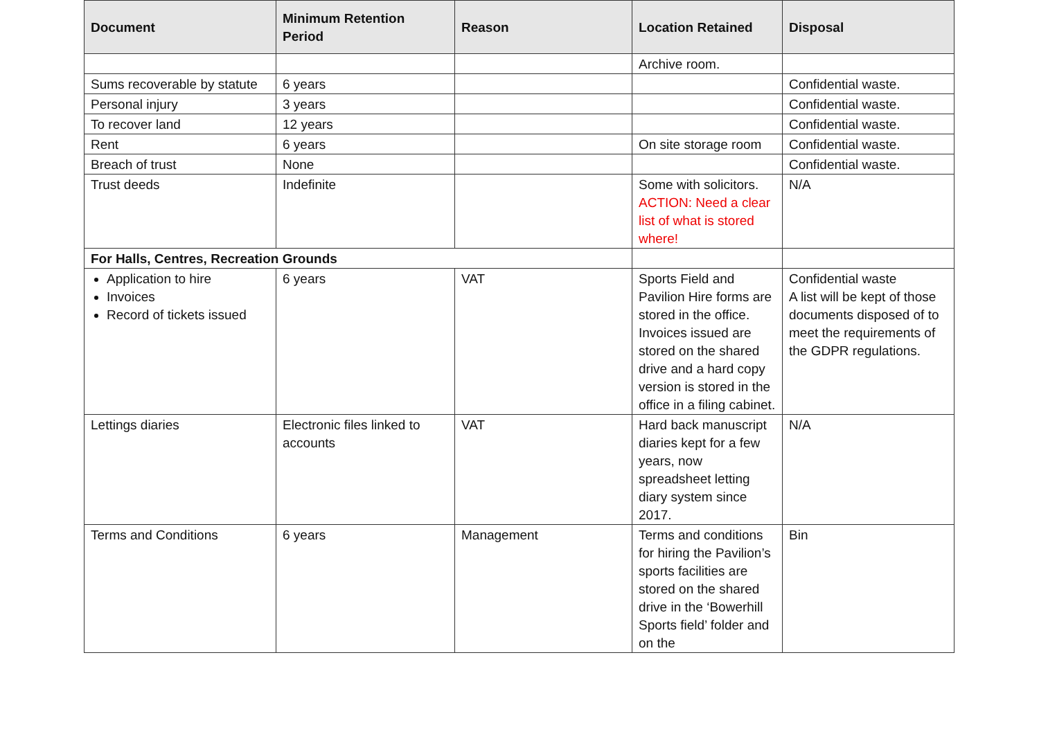| Document | Minimum Retention Period | Reason | Location Retained | Disposal |
| --- | --- | --- | --- | --- |
| | | | Archive room. | |
| Sums recoverable by statute | 6 years | | | Confidential waste. |
| Personal injury | 3 years | | | Confidential waste. |
| To recover land | 12 years | | | Confidential waste. |
| Rent | 6 years | | On site storage room | Confidential waste. |
| Breach of trust | None | | | Confidential waste. |
| Trust deeds | Indefinite | | Some with solicitors. ACTION: Need a clear list of what is stored where! | N/A |
| For Halls, Centres, Recreation Grounds | | | | |
| Application to hire Invoices Record of tickets issued | 6 years | VAT | Sports Field and Pavilion Hire forms are stored in the office. Invoices issued are stored on the shared drive and a hard copy version is stored in the office in a filing cabinet. | Confidential waste A list will be kept of those documents disposed of to meet the requirements of the GDPR regulations. |
| Lettings diaries | Electronic files linked to accounts | VAT | Hard back manuscript diaries kept for a few years, now spreadsheet letting diary system since 2017. | N/A |
| Terms and Conditions | 6 years | Management | Terms and conditions for hiring the Pavilion’s sports facilities are stored on the shared drive in the ‘Bowerhill Sports field’ folder and on the | Bin |